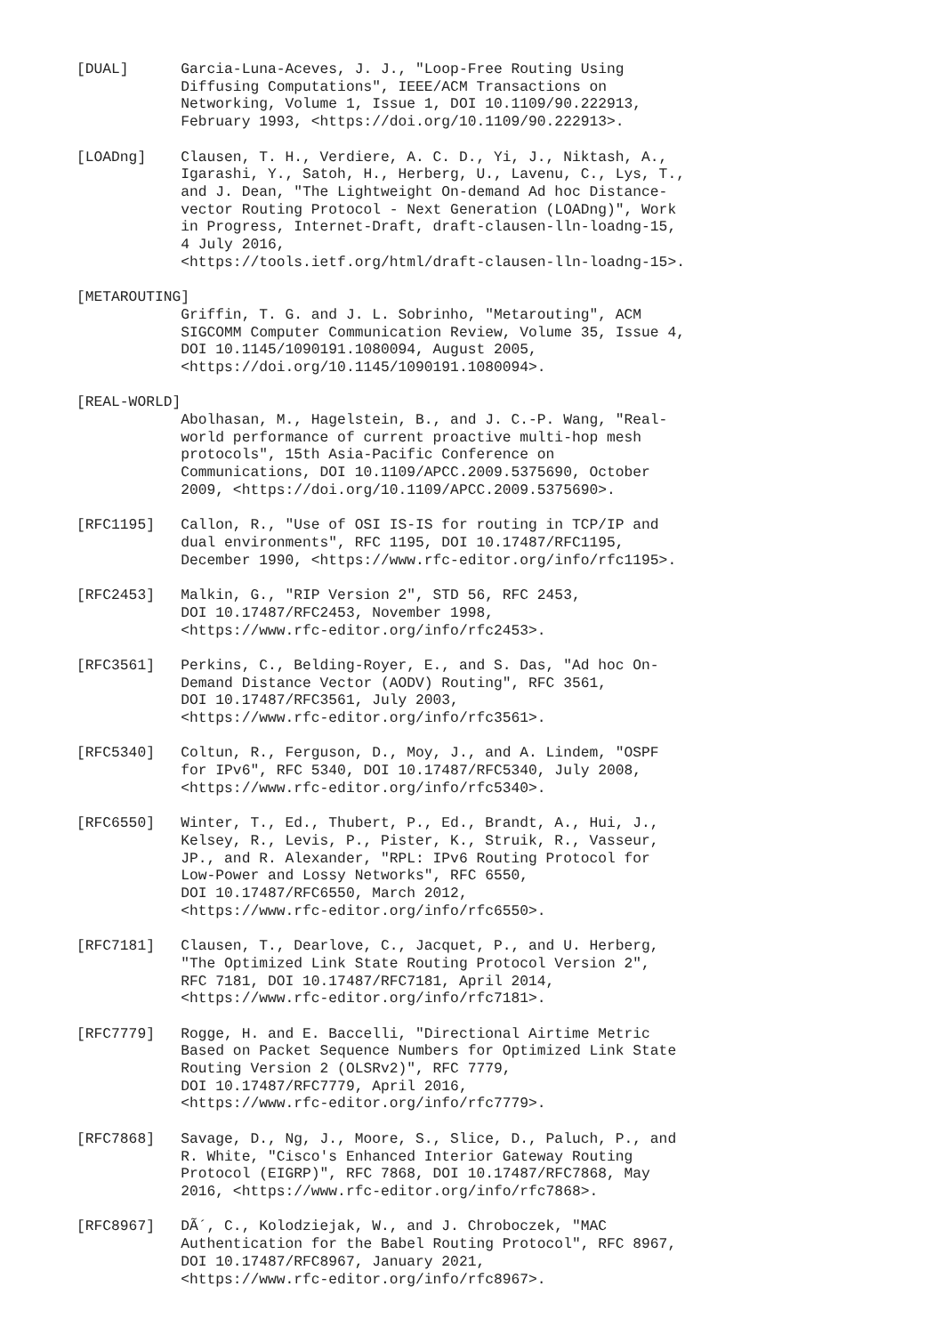[DUAL]      Garcia-Luna-Aceves, J. J., "Loop-Free Routing Using
            Diffusing Computations", IEEE/ACM Transactions on
            Networking, Volume 1, Issue 1, DOI 10.1109/90.222913,
            February 1993, <https://doi.org/10.1109/90.222913>.

[LOADng]    Clausen, T. H., Verdiere, A. C. D., Yi, J., Niktash, A.,
            Igarashi, Y., Satoh, H., Herberg, U., Lavenu, C., Lys, T.,
            and J. Dean, "The Lightweight On-demand Ad hoc Distance-
            vector Routing Protocol - Next Generation (LOADng)", Work
            in Progress, Internet-Draft, draft-clausen-lln-loadng-15,
            4 July 2016,
            <https://tools.ietf.org/html/draft-clausen-lln-loadng-15>.

[METAROUTING]
            Griffin, T. G. and J. L. Sobrinho, "Metarouting", ACM
            SIGCOMM Computer Communication Review, Volume 35, Issue 4,
            DOI 10.1145/1090191.1080094, August 2005,
            <https://doi.org/10.1145/1090191.1080094>.

[REAL-WORLD]
            Abolhasan, M., Hagelstein, B., and J. C.-P. Wang, "Real-
            world performance of current proactive multi-hop mesh
            protocols", 15th Asia-Pacific Conference on
            Communications, DOI 10.1109/APCC.2009.5375690, October
            2009, <https://doi.org/10.1109/APCC.2009.5375690>.

[RFC1195]   Callon, R., "Use of OSI IS-IS for routing in TCP/IP and
            dual environments", RFC 1195, DOI 10.17487/RFC1195,
            December 1990, <https://www.rfc-editor.org/info/rfc1195>.

[RFC2453]   Malkin, G., "RIP Version 2", STD 56, RFC 2453,
            DOI 10.17487/RFC2453, November 1998,
            <https://www.rfc-editor.org/info/rfc2453>.

[RFC3561]   Perkins, C., Belding-Royer, E., and S. Das, "Ad hoc On-
            Demand Distance Vector (AODV) Routing", RFC 3561,
            DOI 10.17487/RFC3561, July 2003,
            <https://www.rfc-editor.org/info/rfc3561>.

[RFC5340]   Coltun, R., Ferguson, D., Moy, J., and A. Lindem, "OSPF
            for IPv6", RFC 5340, DOI 10.17487/RFC5340, July 2008,
            <https://www.rfc-editor.org/info/rfc5340>.

[RFC6550]   Winter, T., Ed., Thubert, P., Ed., Brandt, A., Hui, J.,
            Kelsey, R., Levis, P., Pister, K., Struik, R., Vasseur,
            JP., and R. Alexander, "RPL: IPv6 Routing Protocol for
            Low-Power and Lossy Networks", RFC 6550,
            DOI 10.17487/RFC6550, March 2012,
            <https://www.rfc-editor.org/info/rfc6550>.

[RFC7181]   Clausen, T., Dearlove, C., Jacquet, P., and U. Herberg,
            "The Optimized Link State Routing Protocol Version 2",
            RFC 7181, DOI 10.17487/RFC7181, April 2014,
            <https://www.rfc-editor.org/info/rfc7181>.

[RFC7779]   Rogge, H. and E. Baccelli, "Directional Airtime Metric
            Based on Packet Sequence Numbers for Optimized Link State
            Routing Version 2 (OLSRv2)", RFC 7779,
            DOI 10.17487/RFC7779, April 2016,
            <https://www.rfc-editor.org/info/rfc7779>.

[RFC7868]   Savage, D., Ng, J., Moore, S., Slice, D., Paluch, P., and
            R. White, "Cisco's Enhanced Interior Gateway Routing
            Protocol (EIGRP)", RFC 7868, DOI 10.17487/RFC7868, May
            2016, <https://www.rfc-editor.org/info/rfc7868>.

[RFC8967]   DÃ´, C., Kolodziejak, W., and J. Chroboczek, "MAC
            Authentication for the Babel Routing Protocol", RFC 8967,
            DOI 10.17487/RFC8967, January 2021,
            <https://www.rfc-editor.org/info/rfc8967>.